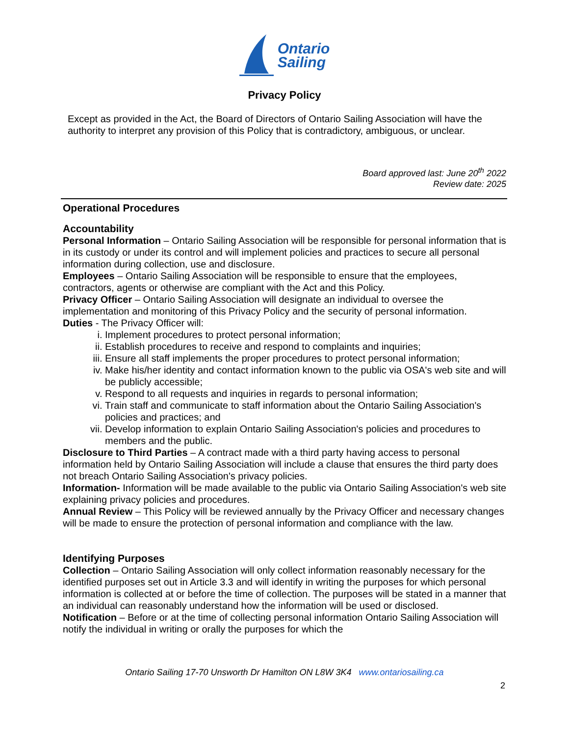Ontario
Sailing
Privacy Policy
Except as provided in the Act, the Board of Directors of Ontario Sailing Association will have the authority to interpret any provision of this Policy that is contradictory, ambiguous, or unclear.
Board approved last: June 20<sup>th</sup> 2022
Review date: 2025
Operational Procedures
Accountability
Personal Information – Ontario Sailing Association will be responsible for personal information that is in its custody or under its control and will implement policies and practices to secure all personal information during collection, use and disclosure.
Employees – Ontario Sailing Association will be responsible to ensure that the employees, contractors, agents or otherwise are compliant with the Act and this Policy.
Privacy Officer – Ontario Sailing Association will designate an individual to oversee the implementation and monitoring of this Privacy Policy and the security of personal information.
Duties - The Privacy Officer will:
i. Implement procedures to protect personal information;
ii. Establish procedures to receive and respond to complaints and inquiries;
iii. Ensure all staff implements the proper procedures to protect personal information;
iv. Make his/her identity and contact information known to the public via OSA's web site and will be publicly accessible;
v. Respond to all requests and inquiries in regards to personal information;
vi. Train staff and communicate to staff information about the Ontario Sailing Association's policies and practices; and
vii. Develop information to explain Ontario Sailing Association's policies and procedures to members and the public.
Disclosure to Third Parties – A contract made with a third party having access to personal information held by Ontario Sailing Association will include a clause that ensures the third party does not breach Ontario Sailing Association's privacy policies.
Information- Information will be made available to the public via Ontario Sailing Association's web site explaining privacy policies and procedures.
Annual Review – This Policy will be reviewed annually by the Privacy Officer and necessary changes will be made to ensure the protection of personal information and compliance with the law.
Identifying Purposes
Collection – Ontario Sailing Association will only collect information reasonably necessary for the identified purposes set out in Article 3.3 and will identify in writing the purposes for which personal information is collected at or before the time of collection. The purposes will be stated in a manner that an individual can reasonably understand how the information will be used or disclosed.
Notification – Before or at the time of collecting personal information Ontario Sailing Association will notify the individual in writing or orally the purposes for which the
Ontario Sailing 17-70 Unsworth Dr Hamilton ON L8W 3K4 www.ontariosailing.ca
2